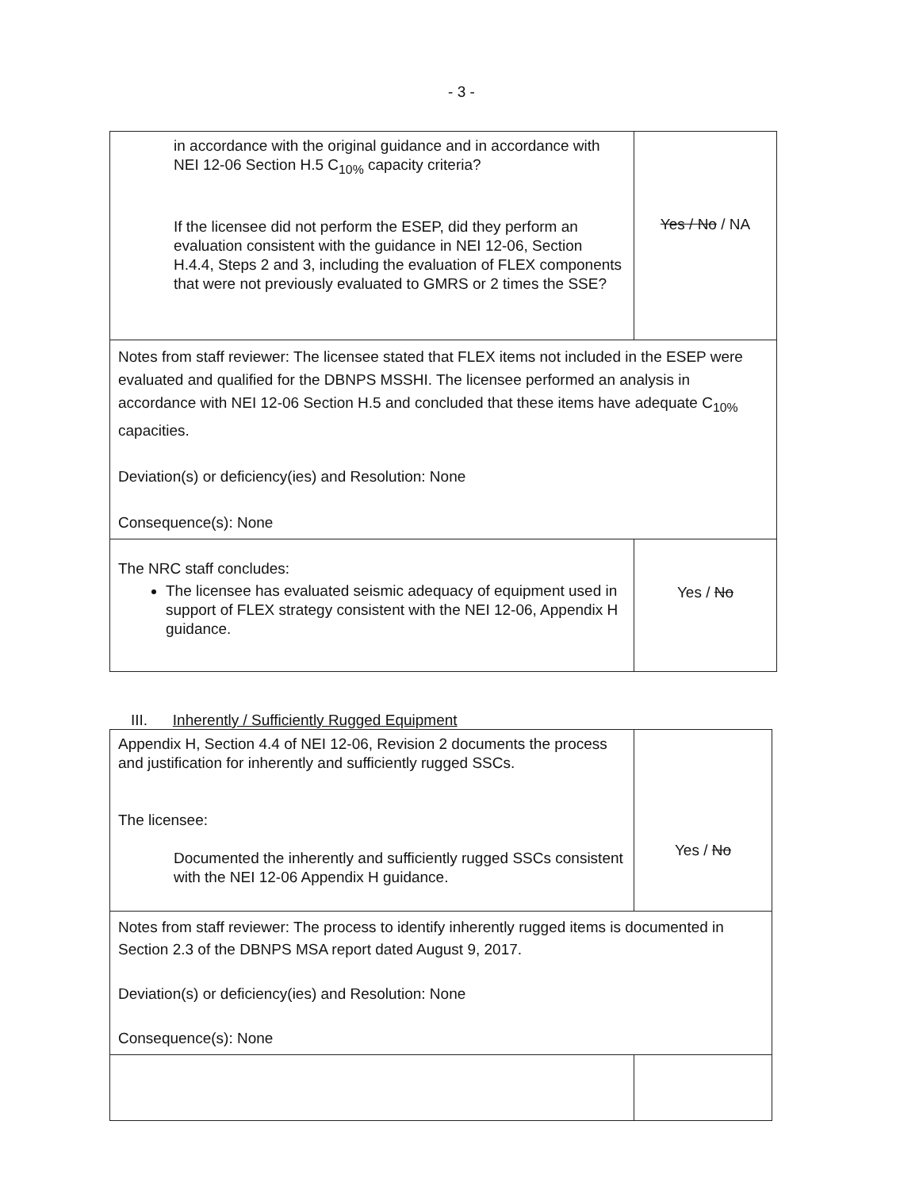- 3 -
| in accordance with the original guidance and in accordance with NEI 12-06 Section H.5 C<sub>10%</sub> capacity criteria? If the licensee did not perform the ESEP, did they perform an evaluation consistent with the guidance in NEI 12-06, Section H.4.4, Steps 2 and 3, including the evaluation of FLEX components that were not previously evaluated to GMRS or 2 times the SSE? | Yes / No / NA |
| Notes from staff reviewer: The licensee stated that FLEX items not included in the ESEP were evaluated and qualified for the DBNPS MSSHI. The licensee performed an analysis in accordance with NEI 12-06 Section H.5 and concluded that these items have adequate C<sub>10%</sub> capacities. Deviation(s) or deficiency(ies) and Resolution: None Consequence(s): None | |
| The NRC staff concludes: The licensee has evaluated seismic adequacy of equipment used in support of FLEX strategy consistent with the NEI 12-06, Appendix H guidance. | Yes / No |
III. Inherently / Sufficiently Rugged Equipment
| Appendix H, Section 4.4 of NEI 12-06, Revision 2 documents the process and justification for inherently and sufficiently rugged SSCs. The licensee: Documented the inherently and sufficiently rugged SSCs consistent with the NEI 12-06 Appendix H guidance. | Yes / No |
| Notes from staff reviewer: The process to identify inherently rugged items is documented in Section 2.3 of the DBNPS MSA report dated August 9, 2017. Deviation(s) or deficiency(ies) and Resolution: None Consequence(s): None | |